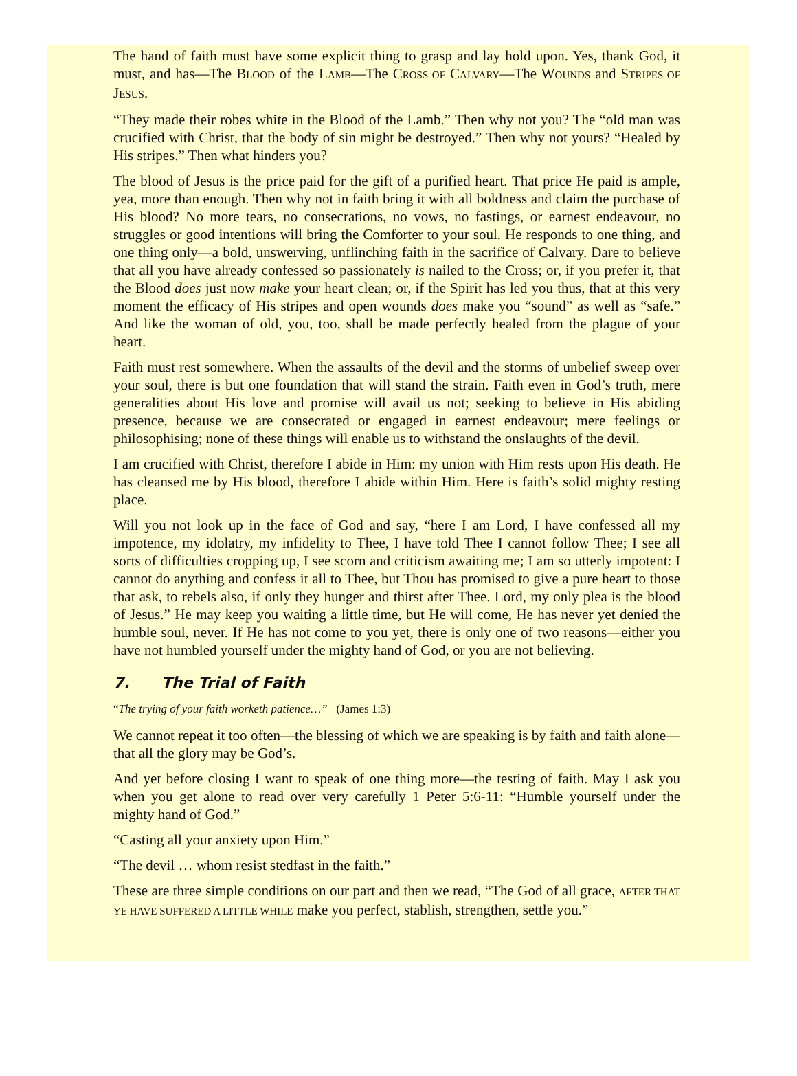The hand of faith must have some explicit thing to grasp and lay hold upon. Yes, thank God, it must, and has—The BLOOD of the LAMB—The CROSS OF CALVARY—The WOUNDS and STRIPES OF JESUS.
“They made their robes white in the Blood of the Lamb.” Then why not you? The “old man was crucified with Christ, that the body of sin might be destroyed.” Then why not yours? “Healed by His stripes.” Then what hinders you?
The blood of Jesus is the price paid for the gift of a purified heart. That price He paid is ample, yea, more than enough. Then why not in faith bring it with all boldness and claim the purchase of His blood? No more tears, no consecrations, no vows, no fastings, or earnest endeavour, no struggles or good intentions will bring the Comforter to your soul. He responds to one thing, and one thing only—a bold, unswerving, unflinching faith in the sacrifice of Calvary. Dare to believe that all you have already confessed so passionately is nailed to the Cross; or, if you prefer it, that the Blood does just now make your heart clean; or, if the Spirit has led you thus, that at this very moment the efficacy of His stripes and open wounds does make you “sound” as well as “safe.” And like the woman of old, you, too, shall be made perfectly healed from the plague of your heart.
Faith must rest somewhere. When the assaults of the devil and the storms of unbelief sweep over your soul, there is but one foundation that will stand the strain. Faith even in God’s truth, mere generalities about His love and promise will avail us not; seeking to believe in His abiding presence, because we are consecrated or engaged in earnest endeavour; mere feelings or philosophising; none of these things will enable us to withstand the onslaughts of the devil.
I am crucified with Christ, therefore I abide in Him: my union with Him rests upon His death. He has cleansed me by His blood, therefore I abide within Him. Here is faith’s solid mighty resting place.
Will you not look up in the face of God and say, “here I am Lord, I have confessed all my impotence, my idolatry, my infidelity to Thee, I have told Thee I cannot follow Thee; I see all sorts of difficulties cropping up, I see scorn and criticism awaiting me; I am so utterly impotent: I cannot do anything and confess it all to Thee, but Thou has promised to give a pure heart to those that ask, to rebels also, if only they hunger and thirst after Thee. Lord, my only plea is the blood of Jesus.” He may keep you waiting a little time, but He will come, He has never yet denied the humble soul, never. If He has not come to you yet, there is only one of two reasons—either you have not humbled yourself under the mighty hand of God, or you are not believing.
7. The Trial of Faith
“The trying of your faith worketh patience…” (James 1:3)
We cannot repeat it too often—the blessing of which we are speaking is by faith and faith alone—that all the glory may be God’s.
And yet before closing I want to speak of one thing more—the testing of faith. May I ask you when you get alone to read over very carefully 1 Peter 5:6-11: “Humble yourself under the mighty hand of God.”
“Casting all your anxiety upon Him.”
“The devil … whom resist stedfast in the faith.”
These are three simple conditions on our part and then we read, “The God of all grace, AFTER THAT YE HAVE SUFFERED A LITTLE WHILE make you perfect, stablish, strengthen, settle you.”